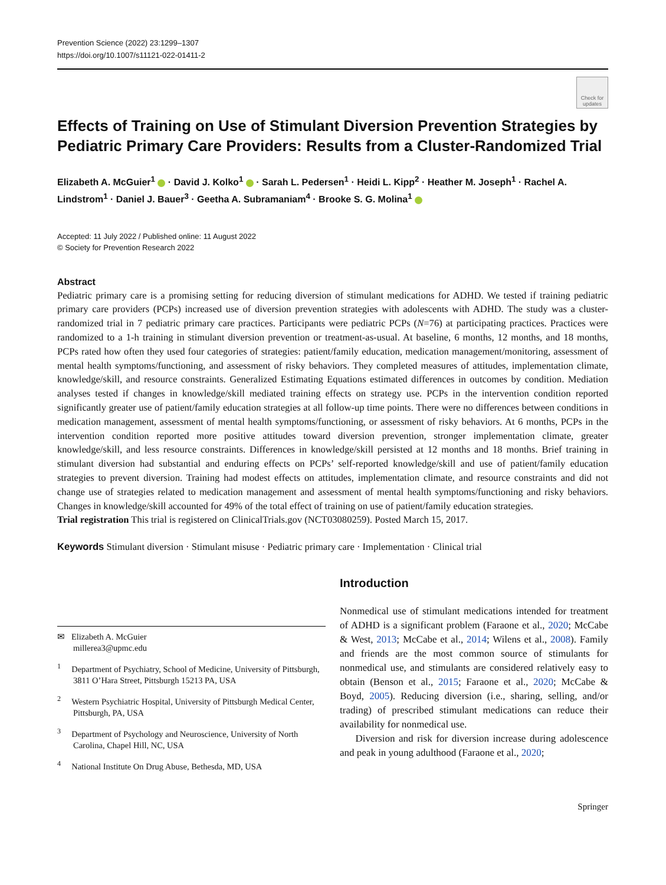Prevention Science (2022) 23:1299–1307
https://doi.org/10.1007/s11121-022-01411-2
Check for updates
Effects of Training on Use of Stimulant Diversion Prevention Strategies by Pediatric Primary Care Providers: Results from a Cluster-Randomized Trial
Elizabeth A. McGuier<sup>1</sup> · David J. Kolko<sup>1</sup> · Sarah L. Pedersen<sup>1</sup> · Heidi L. Kipp<sup>2</sup> · Heather M. Joseph<sup>1</sup> · Rachel A. Lindstrom<sup>1</sup> · Daniel J. Bauer<sup>3</sup> · Geetha A. Subramaniam<sup>4</sup> · Brooke S. G. Molina<sup>1</sup>
Accepted: 11 July 2022 / Published online: 11 August 2022
© Society for Prevention Research 2022
Abstract
Pediatric primary care is a promising setting for reducing diversion of stimulant medications for ADHD. We tested if training pediatric primary care providers (PCPs) increased use of diversion prevention strategies with adolescents with ADHD. The study was a cluster-randomized trial in 7 pediatric primary care practices. Participants were pediatric PCPs (N=76) at participating practices. Practices were randomized to a 1-h training in stimulant diversion prevention or treatment-as-usual. At baseline, 6 months, 12 months, and 18 months, PCPs rated how often they used four categories of strategies: patient/family education, medication management/monitoring, assessment of mental health symptoms/functioning, and assessment of risky behaviors. They completed measures of attitudes, implementation climate, knowledge/skill, and resource constraints. Generalized Estimating Equations estimated differences in outcomes by condition. Mediation analyses tested if changes in knowledge/skill mediated training effects on strategy use. PCPs in the intervention condition reported significantly greater use of patient/family education strategies at all follow-up time points. There were no differences between conditions in medication management, assessment of mental health symptoms/functioning, or assessment of risky behaviors. At 6 months, PCPs in the intervention condition reported more positive attitudes toward diversion prevention, stronger implementation climate, greater knowledge/skill, and less resource constraints. Differences in knowledge/skill persisted at 12 months and 18 months. Brief training in stimulant diversion had substantial and enduring effects on PCPs’ self-reported knowledge/skill and use of patient/family education strategies to prevent diversion. Training had modest effects on attitudes, implementation climate, and resource constraints and did not change use of strategies related to medication management and assessment of mental health symptoms/functioning and risky behaviors. Changes in knowledge/skill accounted for 49% of the total effect of training on use of patient/family education strategies.
Trial registration This trial is registered on ClinicalTrials.gov (NCT03080259). Posted March 15, 2017.
Keywords Stimulant diversion · Stimulant misuse · Pediatric primary care · Implementation · Clinical trial
✉ Elizabeth A. McGuier
millerea3@upmc.edu
<sup>1</sup> Department of Psychiatry, School of Medicine, University of Pittsburgh, 3811 O’Hara Street, Pittsburgh 15213 PA, USA
<sup>2</sup> Western Psychiatric Hospital, University of Pittsburgh Medical Center, Pittsburgh, PA, USA
<sup>3</sup> Department of Psychology and Neuroscience, University of North Carolina, Chapel Hill, NC, USA
<sup>4</sup> National Institute On Drug Abuse, Bethesda, MD, USA
Introduction
Nonmedical use of stimulant medications intended for treatment of ADHD is a significant problem (Faraone et al., 2020; McCabe & West, 2013; McCabe et al., 2014; Wilens et al., 2008). Family and friends are the most common source of stimulants for nonmedical use, and stimulants are considered relatively easy to obtain (Benson et al., 2015; Faraone et al., 2020; McCabe & Boyd, 2005). Reducing diversion (i.e., sharing, selling, and/or trading) of prescribed stimulant medications can reduce their availability for nonmedical use.
Diversion and risk for diversion increase during adolescence and peak in young adulthood (Faraone et al., 2020;
Springer